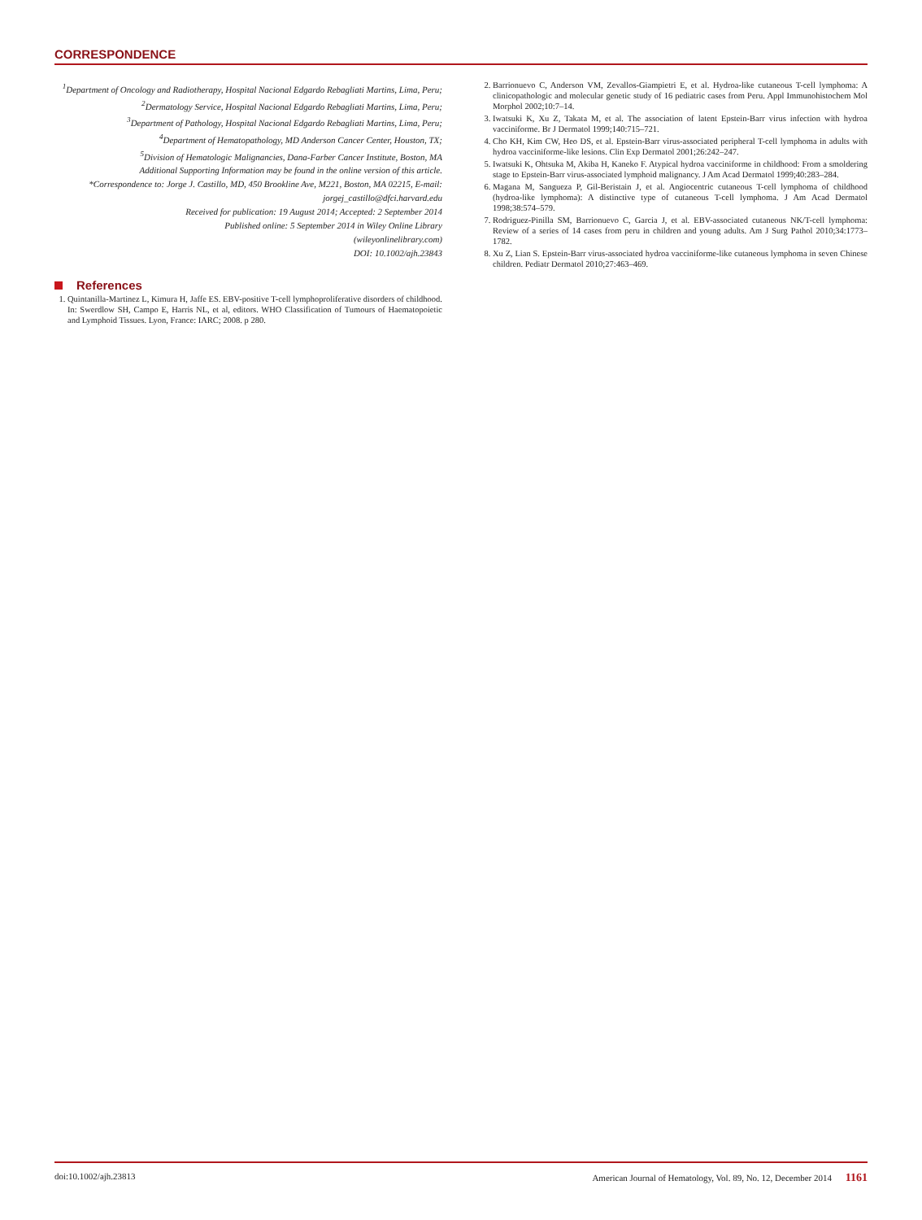CORRESPONDENCE
<sup>1</sup> Department of Oncology and Radiotherapy, Hospital Nacional Edgardo Rebagliati Martins, Lima, Peru;
<sup>2</sup> Dermatology Service, Hospital Nacional Edgardo Rebagliati Martins, Lima, Peru;
<sup>3</sup> Department of Pathology, Hospital Nacional Edgardo Rebagliati Martins, Lima, Peru;
<sup>4</sup> Department of Hematopathology, MD Anderson Cancer Center, Houston, TX;
<sup>5</sup> Division of Hematologic Malignancies, Dana-Farber Cancer Institute, Boston, MA
Additional Supporting Information may be found in the online version of this article.
*Correspondence to: Jorge J. Castillo, MD, 450 Brookline Ave, M221, Boston, MA 02215, E-mail: jorgej_castillo@dfci.harvard.edu
Received for publication: 19 August 2014; Accepted: 2 September 2014
Published online: 5 September 2014 in Wiley Online Library
(wileyonlinelibrary.com)
DOI: 10.1002/ajh.23843
References
1. Quintanilla-Martinez L, Kimura H, Jaffe ES. EBV-positive T-cell lymphoproliferative disorders of childhood. In: Swerdlow SH, Campo E, Harris NL, et al, editors. WHO Classification of Tumours of Haematopoietic and Lymphoid Tissues. Lyon, France: IARC; 2008. p 280.
2. Barrionuevo C, Anderson VM, Zevallos-Giampietri E, et al. Hydroa-like cutaneous T-cell lymphoma: A clinicopathologic and molecular genetic study of 16 pediatric cases from Peru. Appl Immunohistochem Mol Morphol 2002;10:7–14.
3. Iwatsuki K, Xu Z, Takata M, et al. The association of latent Epstein-Barr virus infection with hydroa vacciniforme. Br J Dermatol 1999;140:715–721.
4. Cho KH, Kim CW, Heo DS, et al. Epstein-Barr virus-associated peripheral T-cell lymphoma in adults with hydroa vacciniforme-like lesions. Clin Exp Dermatol 2001;26:242–247.
5. Iwatsuki K, Ohtsuka M, Akiba H, Kaneko F. Atypical hydroa vacciniforme in childhood: From a smoldering stage to Epstein-Barr virus-associated lymphoid malignancy. J Am Acad Dermatol 1999;40:283–284.
6. Magana M, Sangueza P, Gil-Beristain J, et al. Angiocentric cutaneous T-cell lymphoma of childhood (hydroa-like lymphoma): A distinctive type of cutaneous T-cell lymphoma. J Am Acad Dermatol 1998;38:574–579.
7. Rodriguez-Pinilla SM, Barrionuevo C, Garcia J, et al. EBV-associated cutaneous NK/T-cell lymphoma: Review of a series of 14 cases from peru in children and young adults. Am J Surg Pathol 2010;34:1773–1782.
8. Xu Z, Lian S. Epstein-Barr virus-associated hydroa vacciniforme-like cutaneous lymphoma in seven Chinese children. Pediatr Dermatol 2010;27:463–469.
doi:10.1002/ajh.23813 American Journal of Hematology, Vol. 89, No. 12, December 2014 1161